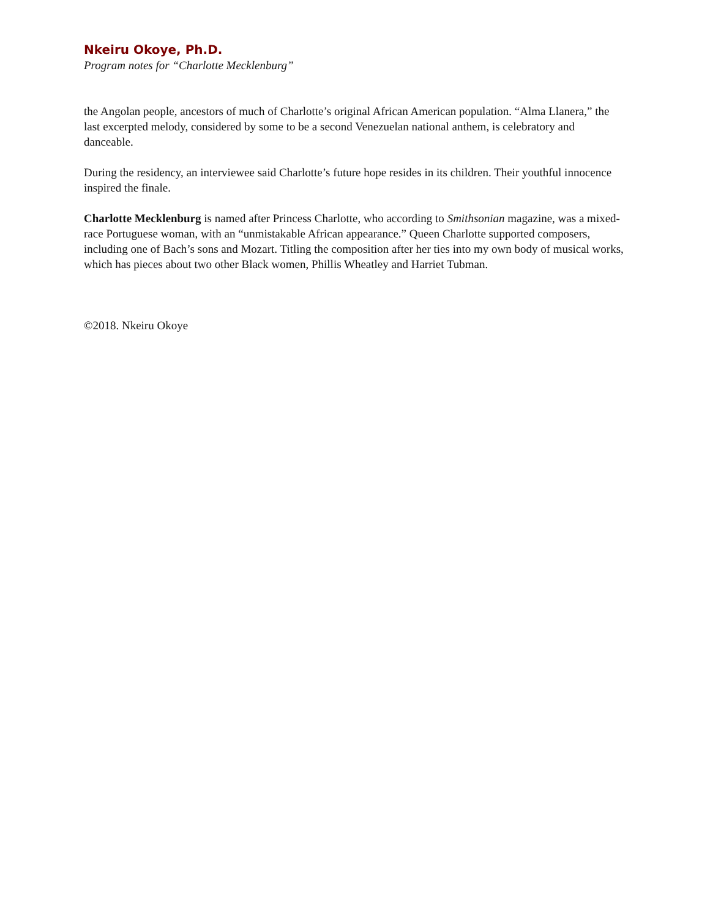Nkeiru Okoye, Ph.D.
Program notes for “Charlotte Mecklenburg”
the Angolan people, ancestors of much of Charlotte’s original African American population. “Alma Llanera,” the last excerpted melody, considered by some to be a second Venezuelan national anthem, is celebratory and danceable.
During the residency, an interviewee said Charlotte’s future hope resides in its children. Their youthful innocence inspired the finale.
Charlotte Mecklenburg is named after Princess Charlotte, who according to Smithsonian magazine, was a mixed-race Portuguese woman, with an “unmistakable African appearance.” Queen Charlotte supported composers, including one of Bach’s sons and Mozart. Titling the composition after her ties into my own body of musical works, which has pieces about two other Black women, Phillis Wheatley and Harriet Tubman.
©2018. Nkeiru Okoye